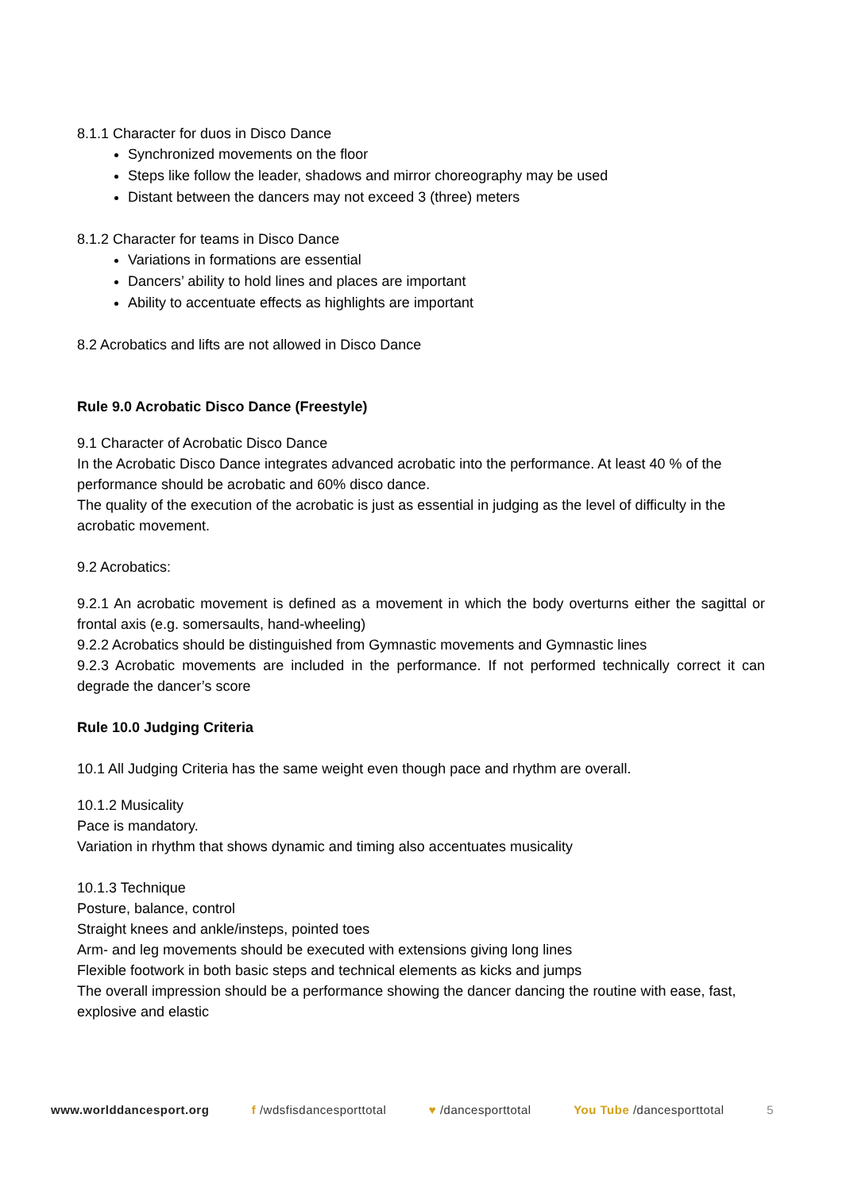8.1.1 Character for duos in Disco Dance
Synchronized movements on the floor
Steps like follow the leader, shadows and mirror choreography may be used
Distant between the dancers may not exceed 3 (three) meters
8.1.2 Character for teams in Disco Dance
Variations in formations are essential
Dancers’ ability to hold lines and places are important
Ability to accentuate effects as highlights are important
8.2 Acrobatics and lifts are not allowed in Disco Dance
Rule 9.0 Acrobatic Disco Dance (Freestyle)
9.1 Character of Acrobatic Disco Dance
In the Acrobatic Disco Dance integrates advanced acrobatic into the performance. At least 40 % of the performance should be acrobatic and 60% disco dance.
The quality of the execution of the acrobatic is just as essential in judging as the level of difficulty in the acrobatic movement.
9.2 Acrobatics:
9.2.1 An acrobatic movement is defined as a movement in which the body overturns either the sagittal or frontal axis (e.g. somersaults, hand-wheeling)
9.2.2 Acrobatics should be distinguished from Gymnastic movements and Gymnastic lines
9.2.3 Acrobatic movements are included in the performance. If not performed technically correct it can degrade the dancer’s score
Rule 10.0 Judging Criteria
10.1 All Judging Criteria has the same weight even though pace and rhythm are overall.
10.1.2 Musicality
Pace is mandatory.
Variation in rhythm that shows dynamic and timing also accentuates musicality
10.1.3 Technique
Posture, balance, control
Straight knees and ankle/insteps, pointed toes
Arm- and leg movements should be executed with extensions giving long lines
Flexible footwork in both basic steps and technical elements as kicks and jumps
The overall impression should be a performance showing the dancer dancing the routine with ease, fast, explosive and elastic
www.worlddancesport.org f /wdsfisdancesporttotal ♥ /dancesporttotal You Tube /dancesporttotal 5